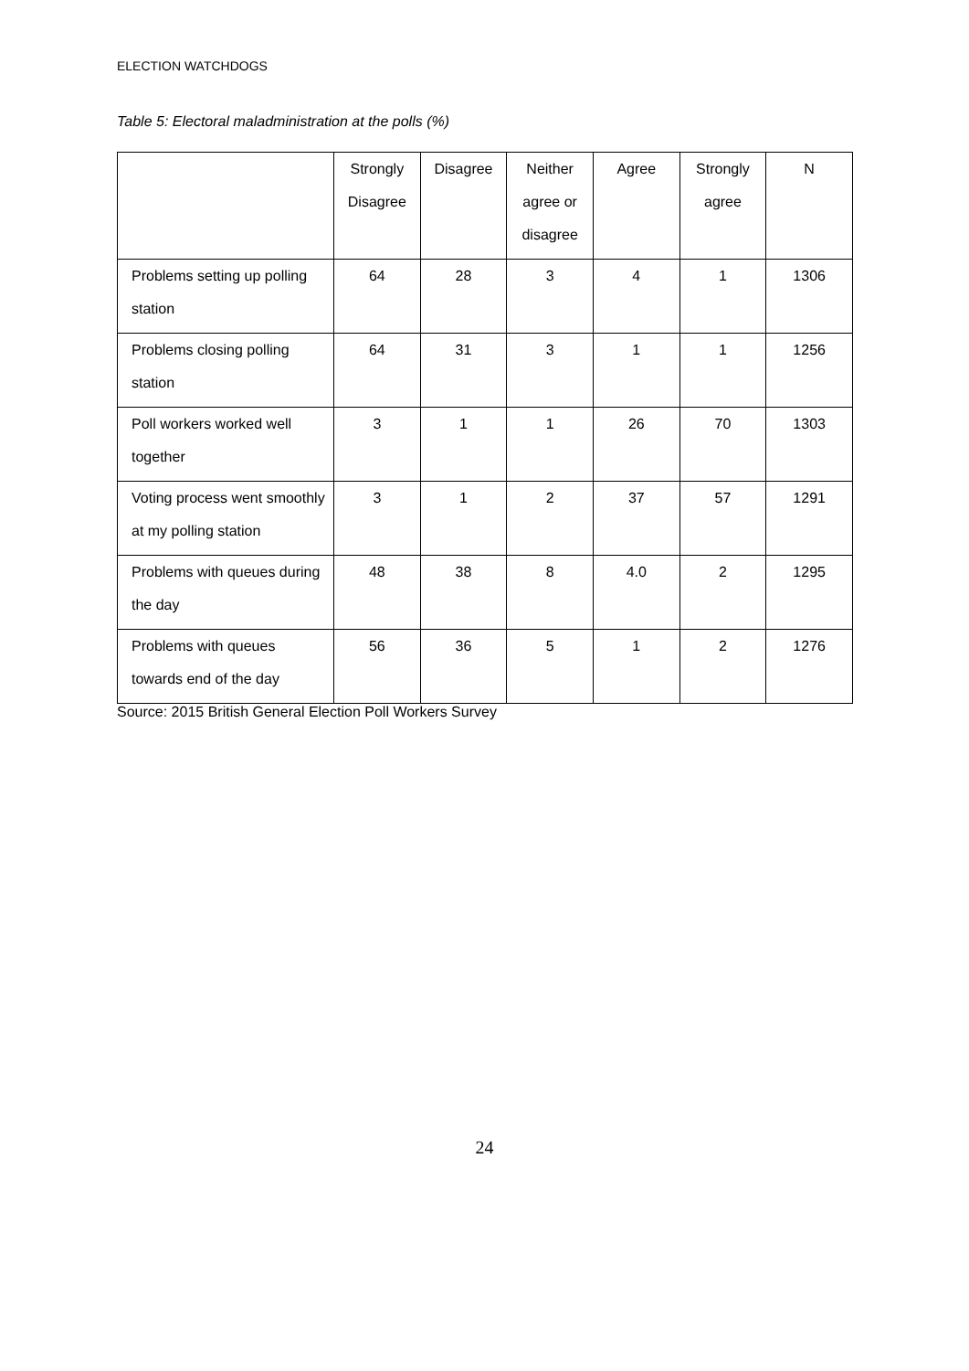ELECTION WATCHDOGS
Table 5: Electoral maladministration at the polls (%)
| | Strongly Disagree | Disagree | Neither agree or disagree | Agree | Strongly agree | N |
| --- | --- | --- | --- | --- | --- | --- |
| Problems setting up polling station | 64 | 28 | 3 | 4 | 1 | 1306 |
| Problems closing polling station | 64 | 31 | 3 | 1 | 1 | 1256 |
| Poll workers worked well together | 3 | 1 | 1 | 26 | 70 | 1303 |
| Voting process went smoothly at my polling station | 3 | 1 | 2 | 37 | 57 | 1291 |
| Problems with queues during the day | 48 | 38 | 8 | 4.0 | 2 | 1295 |
| Problems with queues towards end of the day | 56 | 36 | 5 | 1 | 2 | 1276 |
Source: 2015 British General Election Poll Workers Survey
24